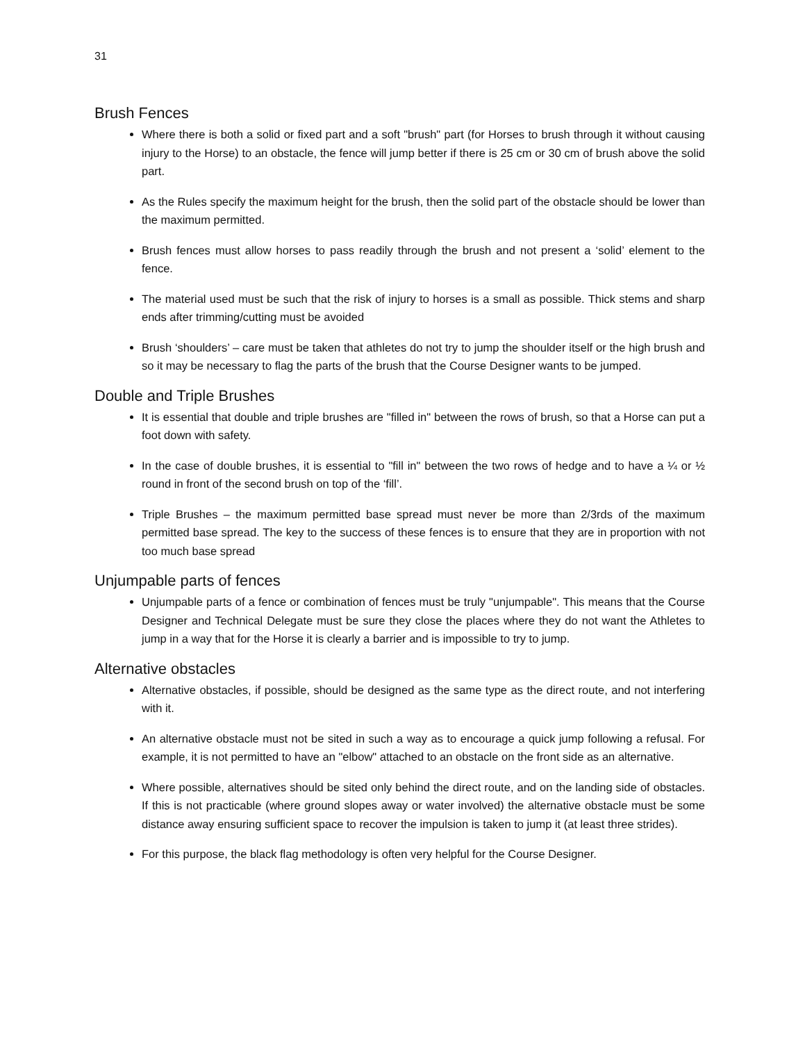31
Brush Fences
Where there is both a solid or fixed part and a soft "brush" part (for Horses to brush through it without causing injury to the Horse) to an obstacle, the fence will jump better if there is 25 cm or 30 cm of brush above the solid part.
As the Rules specify the maximum height for the brush, then the solid part of the obstacle should be lower than the maximum permitted.
Brush fences must allow horses to pass readily through the brush and not present a ‘solid’ element to the fence.
The material used must be such that the risk of injury to horses is a small as possible. Thick stems and sharp ends after trimming/cutting must be avoided
Brush ‘shoulders’ – care must be taken that athletes do not try to jump the shoulder itself or the high brush and so it may be necessary to flag the parts of the brush that the Course Designer wants to be jumped.
Double and Triple Brushes
It is essential that double and triple brushes are "filled in" between the rows of brush, so that a Horse can put a foot down with safety.
In the case of double brushes, it is essential to "fill in" between the two rows of hedge and to have a ¼ or ½ round in front of the second brush on top of the ‘fill’.
Triple Brushes – the maximum permitted base spread must never be more than 2/3rds of the maximum permitted base spread. The key to the success of these fences is to ensure that they are in proportion with not too much base spread
Unjumpable parts of fences
Unjumpable parts of a fence or combination of fences must be truly "unjumpable". This means that the Course Designer and Technical Delegate must be sure they close the places where they do not want the Athletes to jump in a way that for the Horse it is clearly a barrier and is impossible to try to jump.
Alternative obstacles
Alternative obstacles, if possible, should be designed as the same type as the direct route, and not interfering with it.
An alternative obstacle must not be sited in such a way as to encourage a quick jump following a refusal. For example, it is not permitted to have an "elbow" attached to an obstacle on the front side as an alternative.
Where possible, alternatives should be sited only behind the direct route, and on the landing side of obstacles. If this is not practicable (where ground slopes away or water involved) the alternative obstacle must be some distance away ensuring sufficient space to recover the impulsion is taken to jump it (at least three strides).
For this purpose, the black flag methodology is often very helpful for the Course Designer.